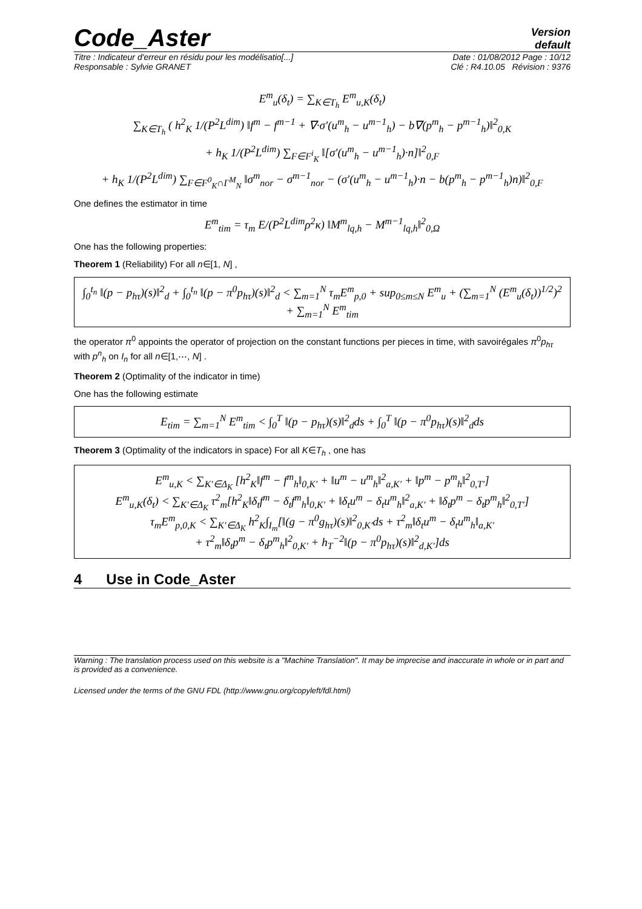Code_Aster
Version
default
Titre : Indicateur d'erreur en résidu pour les modélisatio[...] Date : 01/08/2012 Page : 10/12
Responsable : Sylvie GRANET Clé : R4.10.05 Révision : 9376
E<sup>m</sup><sub>u</sub>(δ<sub>t</sub>) = ∑<sub>K∈T<sub>h</sub></sub> E<sup>m</sup><sub>u,K</sub>(δ<sub>t</sub>)
∑<sub>K∈T<sub>h</sub></sub> ( h<sup>2</sup><sub>K</sub> 1/(P<sup>2</sup>L<sup>dim</sup>) ‖f<sup>m</sup> − f<sup>m−1</sup> + ∇·σ′(u<sup>m</sup><sub>h</sub> − u<sup>m−1</sup><sub>h</sub>) − b∇(p<sup>m</sup><sub>h</sub> − p<sup>m−1</sup><sub>h</sub>)‖<sup>2</sup><sub>0,K</sub>
+ h<sub>K</sub> 1/(P<sup>2</sup>L<sup>dim</sup>) ∑<sub>F∈F<sup>i</sup><sub>K</sub></sub> ‖[σ′(u<sup>m</sup><sub>h</sub> − u<sup>m−1</sup><sub>h</sub>)·n]‖<sup>2</sup><sub>0,F</sub>
+ h<sub>K</sub> 1/(P<sup>2</sup>L<sup>dim</sup>) ∑<sub>F∈F<sup>0</sup><sub>K</sub>∩Γ<sup>M</sup><sub>N</sub></sub> ‖σ<sup>m</sup><sub>nor</sub> − σ<sup>m−1</sup><sub>nor</sub> − (σ′(u<sup>m</sup><sub>h</sub> − u<sup>m−1</sup><sub>h</sub>)·n − b(p<sup>m</sup><sub>h</sub> − p<sup>m−1</sup><sub>h</sub>)n)‖<sup>2</sup><sub>0,F</sub>
One defines the estimator in time
E<sup>m</sup><sub>tim</sub> = τ<sub>m</sub> E/(P<sup>2</sup>L<sup>dim</sup>ρ<sup>2</sup>κ) ‖M<sup>m</sup><sub>lq,h</sub> − M<sup>m−1</sup><sub>lq,h</sub>‖<sup>2</sup><sub>0,Ω</sub>
One has the following properties:
Theorem 1 (Reliability) For all n∈[1, N] ,
∫<sub>0</sub><sup>t<sub>n</sub></sup> ‖(p − p<sub>hτ</sub>)(s)‖<sup>2</sup><sub>d</sub> + ∫<sub>0</sub><sup>t<sub>n</sub></sup> ‖(p − π<sup>0</sup>p<sub>hτ</sub>)(s)‖<sup>2</sup><sub>d</sub> < ∑<sub>m=1</sub><sup>N</sup> τ<sub>m</sub>E<sup>m</sup><sub>p,0</sub> + sup<sub>0≤m≤N</sub> E<sup>m</sup><sub>u</sub> + (∑<sub>m=1</sub><sup>N</sup> (E<sup>m</sup><sub>u</sub>(δ<sub>t</sub>))<sup>1/2</sup>)<sup>2</sup> + ∑<sub>m=1</sub><sup>N</sup> E<sup>m</sup><sub>tim</sub>
the operator π<sup>0</sup> appoints the operator of projection on the constant functions per pieces in time, with savoirégales π<sup>0</sup>p<sub>hτ</sub> with p<sup>n</sup><sub>h</sub> on I<sub>n</sub> for all n∈[1,⋯, N] .
Theorem 2 (Optimality of the indicator in time)
One has the following estimate
E<sub>tim</sub> = ∑<sub>m=1</sub><sup>N</sup> E<sup>m</sup><sub>tim</sub> < ∫<sub>0</sub><sup>T</sup> ‖(p − p<sub>hτ</sub>)(s)‖<sup>2</sup><sub>d</sub>ds + ∫<sub>0</sub><sup>T</sup> ‖(p − π<sup>0</sup>p<sub>hτ</sub>)(s)‖<sup>2</sup><sub>d</sub>ds
Theorem 3 (Optimality of the indicators in space) For all K∈T<sub>h</sub> , one has
E<sup>m</sup><sub>u,K</sub> < ∑<sub>K′∈Δ<sub>K</sub></sub> [h<sup>2</sup><sub>K</sub>‖f<sup>m</sup> − f<sup>m</sup><sub>h</sub>‖<sub>0,K′</sub> + ‖u<sup>m</sup> − u<sup>m</sup><sub>h</sub>‖<sup>2</sup><sub>a,K′</sub> + ‖p<sup>m</sup> − p<sup>m</sup><sub>h</sub>‖<sup>2</sup><sub>0,T′</sub>]
E<sup>m</sup><sub>u,K</sub>(δ<sub>t</sub>) < ∑<sub>K′∈Δ<sub>K</sub></sub> τ<sup>2</sup><sub>m</sub>[h<sup>2</sup><sub>K</sub>‖δ<sub>t</sub>f<sup>m</sup> − δ<sub>t</sub>f<sup>m</sup><sub>h</sub>‖<sub>0,K′</sub> + ‖δ<sub>t</sub>u<sup>m</sup> − δ<sub>t</sub>u<sup>m</sup><sub>h</sub>‖<sup>2</sup><sub>a,K′</sub> + ‖δ<sub>t</sub>p<sup>m</sup> − δ<sub>t</sub>p<sup>m</sup><sub>h</sub>‖<sup>2</sup><sub>0,T′</sub>]
τ<sub>m</sub>E<sup>m</sup><sub>p,0,K</sub> < ∑<sub>K′∈Δ<sub>K</sub></sub> h<sup>2</sup><sub>K</sub>∫<sub>I<sub>m</sub></sub>[‖(g − π<sup>0</sup>g<sub>hτ</sub>)(s)‖<sup>2</sup><sub>0,K′</sub>ds + τ<sup>2</sup><sub>m</sub>‖δ<sub>t</sub>u<sup>m</sup> − δ<sub>t</sub>u<sup>m</sup><sub>h</sub>‖<sub>a,K′</sub>
+ τ<sup>2</sup><sub>m</sub>‖δ<sub>t</sub>p<sup>m</sup> − δ<sub>t</sub>p<sup>m</sup><sub>h</sub>‖<sup>2</sup><sub>0,K′</sub> + h<sub>T</sub><sup>−2</sup>‖(p − π<sup>0</sup>p<sub>hτ</sub>)(s)‖<sup>2</sup><sub>d,K′</sub>]ds
4 Use in Code_Aster
Warning : The translation process used on this website is a "Machine Translation". It may be imprecise and inaccurate in whole or in part and is provided as a convenience.
Licensed under the terms of the GNU FDL (http://www.gnu.org/copyleft/fdl.html)